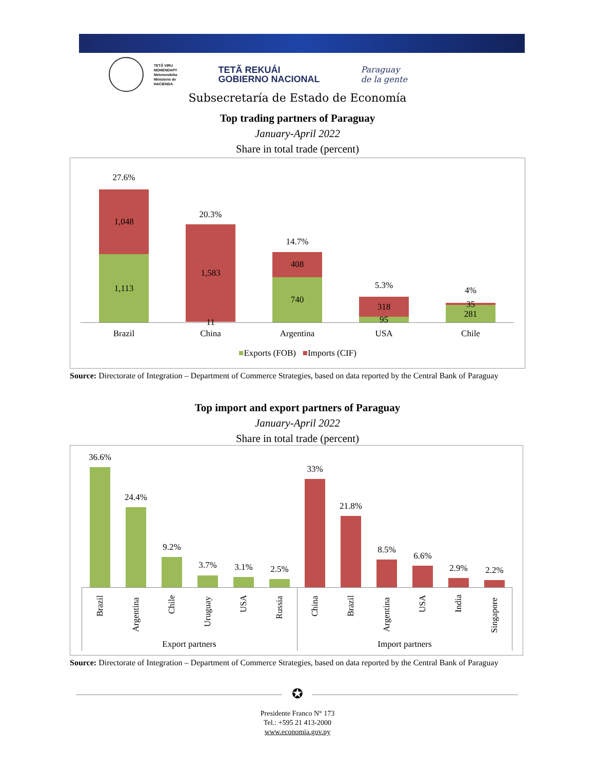TETÃ VIRU
MOHENDAPY
Motenondeha
Ministerio de
HACIENDA
TETÃ REKUÁI
GOBIERNO NACIONAL
Paraguay
de la gente
Subsecretaría de Estado de Economía
Top trading partners of Paraguay
January-April 2022
Share in total trade (percent)
27.6%
1,048
1,113
20.3%
1,583
11
14.7%
408
740
5.3%
318
95
4%
35
281
Brazil China Argentina USA Chile
■Exports (FOB) ■Imports (CIF)
Source: Directorate of Integration – Department of Commerce Strategies, based on data reported by the Central Bank of Paraguay
Top import and export partners of Paraguay
January-April 2022
Share in total trade (percent)
36.6%
Brazil
24.4%
Argentina
9.2%
Chile
3.7%
Uruguay
3.1%
USA
2.5%
Russia
33%
China
21.8%
Brazil
8.5%
Argentina
6.6%
USA
2.9%
India
2.2%
Singapore
Export partners Import partners
Source: Directorate of Integration – Department of Commerce Strategies, based on data reported by the Central Bank of Paraguay
✪
Presidente Franco N° 173
Tel.: +595 21 413-2000
www.economia.gov.py